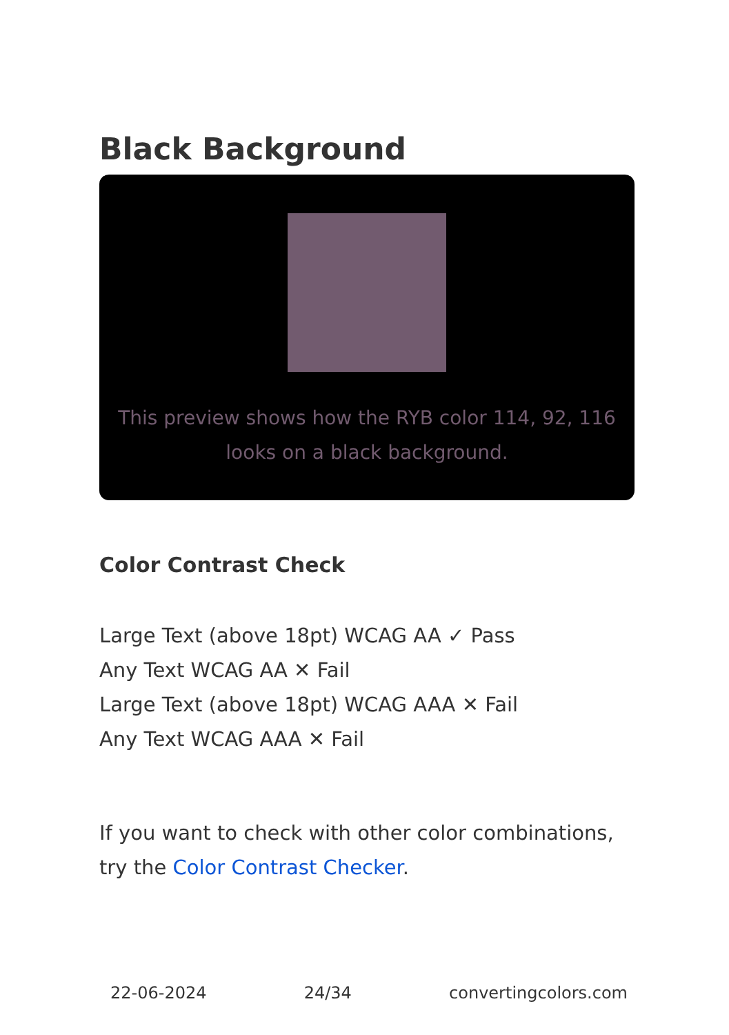Black Background
This preview shows how the RYB color 114, 92, 116 looks on a black background.
Color Contrast Check
Large Text (above 18pt) WCAG AA ✓ Pass
Any Text WCAG AA ✕ Fail
Large Text (above 18pt) WCAG AAA ✕ Fail
Any Text WCAG AAA ✕ Fail
If you want to check with other color combinations, try the Color Contrast Checker.
22-06-2024 24/34 convertingcolors.com